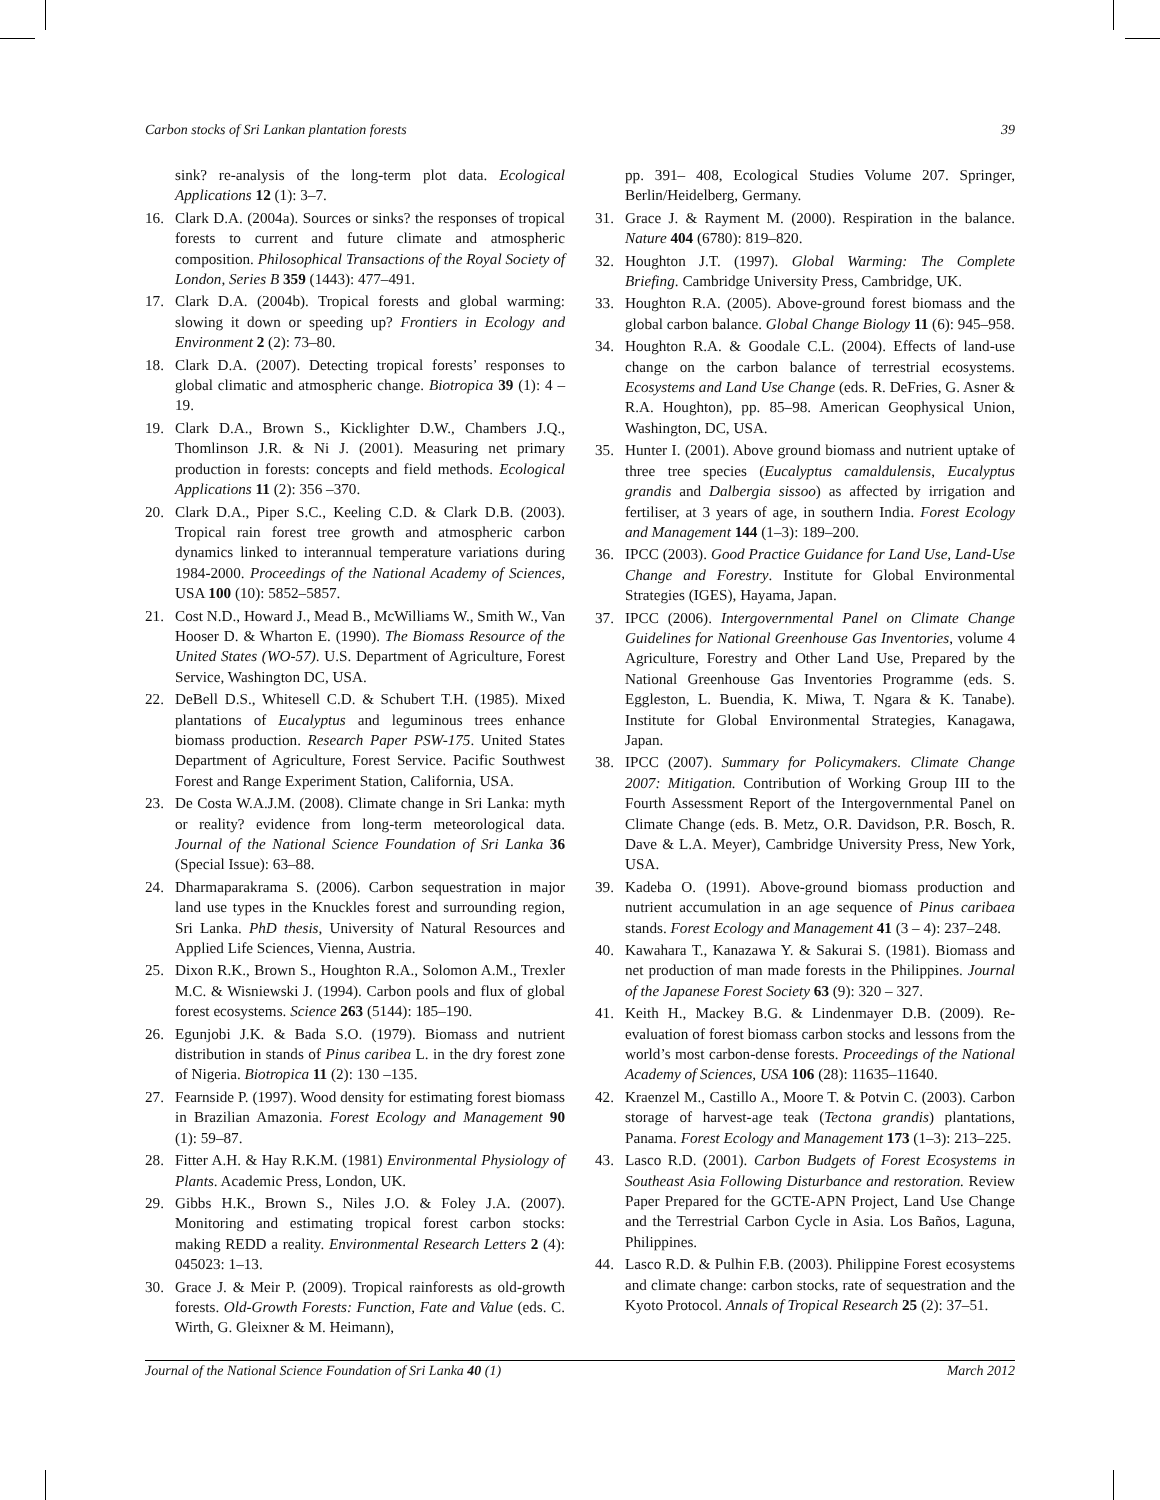Carbon stocks of Sri Lankan plantation forests 39
sink? re-analysis of the long-term plot data. Ecological Applications 12 (1): 3–7.
16. Clark D.A. (2004a). Sources or sinks? the responses of tropical forests to current and future climate and atmospheric composition. Philosophical Transactions of the Royal Society of London, Series B 359 (1443): 477–491.
17. Clark D.A. (2004b). Tropical forests and global warming: slowing it down or speeding up? Frontiers in Ecology and Environment 2 (2): 73–80.
18. Clark D.A. (2007). Detecting tropical forests’ responses to global climatic and atmospheric change. Biotropica 39 (1): 4 –19.
19. Clark D.A., Brown S., Kicklighter D.W., Chambers J.Q., Thomlinson J.R. & Ni J. (2001). Measuring net primary production in forests: concepts and field methods. Ecological Applications 11 (2): 356 –370.
20. Clark D.A., Piper S.C., Keeling C.D. & Clark D.B. (2003). Tropical rain forest tree growth and atmospheric carbon dynamics linked to interannual temperature variations during 1984-2000. Proceedings of the National Academy of Sciences, USA 100 (10): 5852–5857.
21. Cost N.D., Howard J., Mead B., McWilliams W., Smith W., Van Hooser D. & Wharton E. (1990). The Biomass Resource of the United States (WO-57). U.S. Department of Agriculture, Forest Service, Washington DC, USA.
22. DeBell D.S., Whitesell C.D. & Schubert T.H. (1985). Mixed plantations of Eucalyptus and leguminous trees enhance biomass production. Research Paper PSW-175. United States Department of Agriculture, Forest Service. Pacific Southwest Forest and Range Experiment Station, California, USA.
23. De Costa W.A.J.M. (2008). Climate change in Sri Lanka: myth or reality? evidence from long-term meteorological data. Journal of the National Science Foundation of Sri Lanka 36 (Special Issue): 63–88.
24. Dharmaparakrama S. (2006). Carbon sequestration in major land use types in the Knuckles forest and surrounding region, Sri Lanka. PhD thesis, University of Natural Resources and Applied Life Sciences, Vienna, Austria.
25. Dixon R.K., Brown S., Houghton R.A., Solomon A.M., Trexler M.C. & Wisniewski J. (1994). Carbon pools and flux of global forest ecosystems. Science 263 (5144): 185–190.
26. Egunjobi J.K. & Bada S.O. (1979). Biomass and nutrient distribution in stands of Pinus caribea L. in the dry forest zone of Nigeria. Biotropica 11 (2): 130 –135.
27. Fearnside P. (1997). Wood density for estimating forest biomass in Brazilian Amazonia. Forest Ecology and Management 90 (1): 59–87.
28. Fitter A.H. & Hay R.K.M. (1981) Environmental Physiology of Plants. Academic Press, London, UK.
29. Gibbs H.K., Brown S., Niles J.O. & Foley J.A. (2007). Monitoring and estimating tropical forest carbon stocks: making REDD a reality. Environmental Research Letters 2 (4): 045023: 1–13.
30. Grace J. & Meir P. (2009). Tropical rainforests as old-growth forests. Old-Growth Forests: Function, Fate and Value (eds. C. Wirth, G. Gleixner & M. Heimann),
pp. 391– 408, Ecological Studies Volume 207. Springer, Berlin/Heidelberg, Germany.
31. Grace J. & Rayment M. (2000). Respiration in the balance. Nature 404 (6780): 819–820.
32. Houghton J.T. (1997). Global Warming: The Complete Briefing. Cambridge University Press, Cambridge, UK.
33. Houghton R.A. (2005). Above-ground forest biomass and the global carbon balance. Global Change Biology 11 (6): 945–958.
34. Houghton R.A. & Goodale C.L. (2004). Effects of land-use change on the carbon balance of terrestrial ecosystems. Ecosystems and Land Use Change (eds. R. DeFries, G. Asner & R.A. Houghton), pp. 85–98. American Geophysical Union, Washington, DC, USA.
35. Hunter I. (2001). Above ground biomass and nutrient uptake of three tree species (Eucalyptus camaldulensis, Eucalyptus grandis and Dalbergia sissoo) as affected by irrigation and fertiliser, at 3 years of age, in southern India. Forest Ecology and Management 144 (1–3): 189–200.
36. IPCC (2003). Good Practice Guidance for Land Use, Land-Use Change and Forestry. Institute for Global Environmental Strategies (IGES), Hayama, Japan.
37. IPCC (2006). Intergovernmental Panel on Climate Change Guidelines for National Greenhouse Gas Inventories, volume 4 Agriculture, Forestry and Other Land Use, Prepared by the National Greenhouse Gas Inventories Programme (eds. S. Eggleston, L. Buendia, K. Miwa, T. Ngara & K. Tanabe). Institute for Global Environmental Strategies, Kanagawa, Japan.
38. IPCC (2007). Summary for Policymakers. Climate Change 2007: Mitigation. Contribution of Working Group III to the Fourth Assessment Report of the Intergovernmental Panel on Climate Change (eds. B. Metz, O.R. Davidson, P.R. Bosch, R. Dave & L.A. Meyer), Cambridge University Press, New York, USA.
39. Kadeba O. (1991). Above-ground biomass production and nutrient accumulation in an age sequence of Pinus caribaea stands. Forest Ecology and Management 41 (3 – 4): 237–248.
40. Kawahara T., Kanazawa Y. & Sakurai S. (1981). Biomass and net production of man made forests in the Philippines. Journal of the Japanese Forest Society 63 (9): 320 – 327.
41. Keith H., Mackey B.G. & Lindenmayer D.B. (2009). Re-evaluation of forest biomass carbon stocks and lessons from the world’s most carbon-dense forests. Proceedings of the National Academy of Sciences, USA 106 (28): 11635–11640.
42. Kraenzel M., Castillo A., Moore T. & Potvin C. (2003). Carbon storage of harvest-age teak (Tectona grandis) plantations, Panama. Forest Ecology and Management 173 (1–3): 213–225.
43. Lasco R.D. (2001). Carbon Budgets of Forest Ecosystems in Southeast Asia Following Disturbance and restoration. Review Paper Prepared for the GCTE-APN Project, Land Use Change and the Terrestrial Carbon Cycle in Asia. Los Baños, Laguna, Philippines.
44. Lasco R.D. & Pulhin F.B. (2003). Philippine Forest ecosystems and climate change: carbon stocks, rate of sequestration and the Kyoto Protocol. Annals of Tropical Research 25 (2): 37–51.
Journal of the National Science Foundation of Sri Lanka 40 (1) March 2012